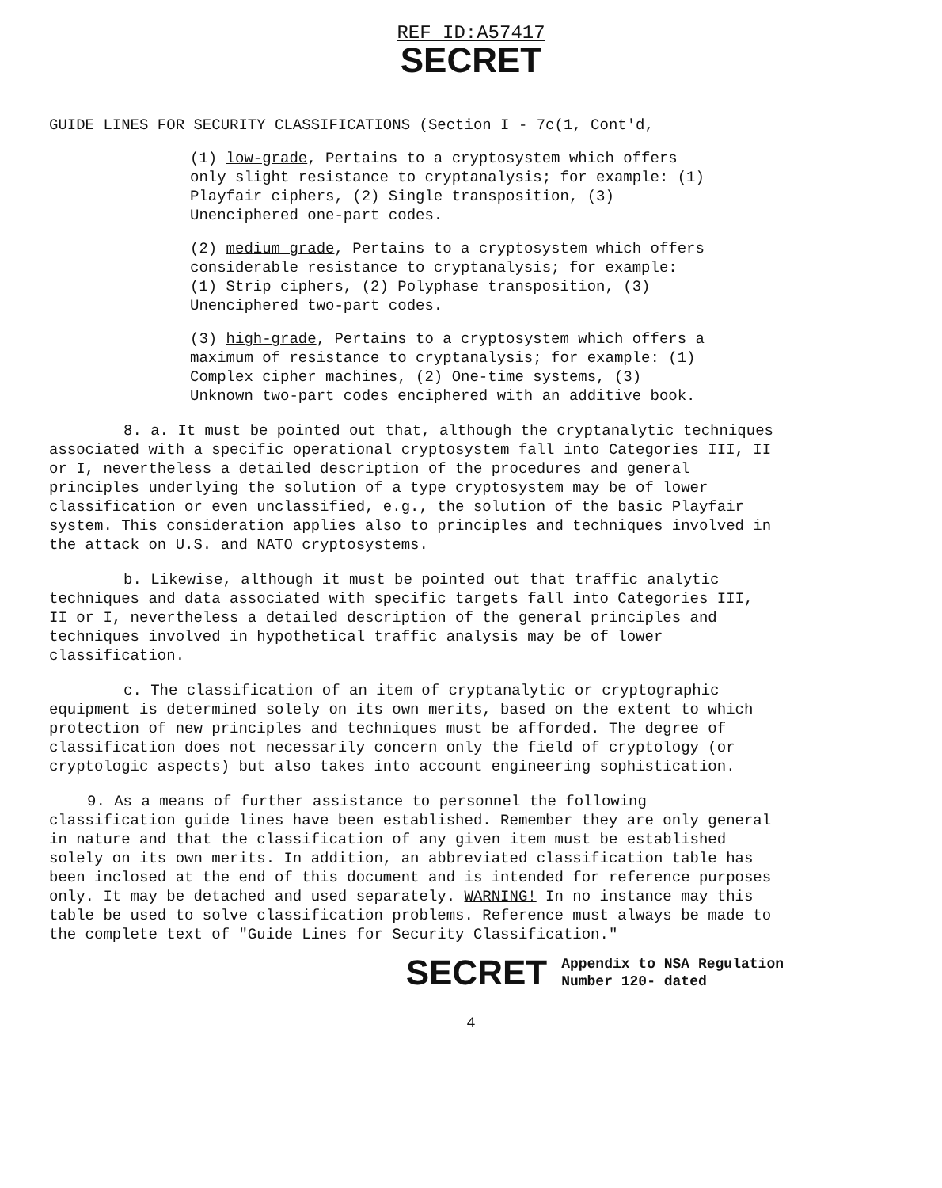REF ID:A57417
SECRET
GUIDE LINES FOR SECURITY CLASSIFICATIONS (Section I - 7c(1, Cont'd,
(1) low-grade, Pertains to a cryptosystem which offers only slight resistance to cryptanalysis; for example: (1) Playfair ciphers, (2) Single transposition, (3) Unenciphered one-part codes.
(2) medium grade, Pertains to a cryptosystem which offers considerable resistance to cryptanalysis; for example: (1) Strip ciphers, (2) Polyphase transposition, (3) Unenciphered two-part codes.
(3) high-grade, Pertains to a cryptosystem which offers a maximum of resistance to cryptanalysis; for example: (1) Complex cipher machines, (2) One-time systems, (3) Unknown two-part codes enciphered with an additive book.
8. a. It must be pointed out that, although the cryptanalytic techniques associated with a specific operational cryptosystem fall into Categories III, II or I, nevertheless a detailed description of the procedures and general principles underlying the solution of a type cryptosystem may be of lower classification or even unclassified, e.g., the solution of the basic Playfair system. This consideration applies also to principles and techniques involved in the attack on U.S. and NATO cryptosystems.
b. Likewise, although it must be pointed out that traffic analytic techniques and data associated with specific targets fall into Categories III, II or I, nevertheless a detailed description of the general principles and techniques involved in hypothetical traffic analysis may be of lower classification.
c. The classification of an item of cryptanalytic or cryptographic equipment is determined solely on its own merits, based on the extent to which protection of new principles and techniques must be afforded. The degree of classification does not necessarily concern only the field of cryptology (or cryptologic aspects) but also takes into account engineering sophistication.
9. As a means of further assistance to personnel the following classification guide lines have been established. Remember they are only general in nature and that the classification of any given item must be established solely on its own merits. In addition, an abbreviated classification table has been inclosed at the end of this document and is intended for reference purposes only. It may be detached and used separately. WARNING! In no instance may this table be used to solve classification problems. Reference must always be made to the complete text of "Guide Lines for Security Classification."
SECRET
Appendix to NSA Regulation
Number 120- dated
4